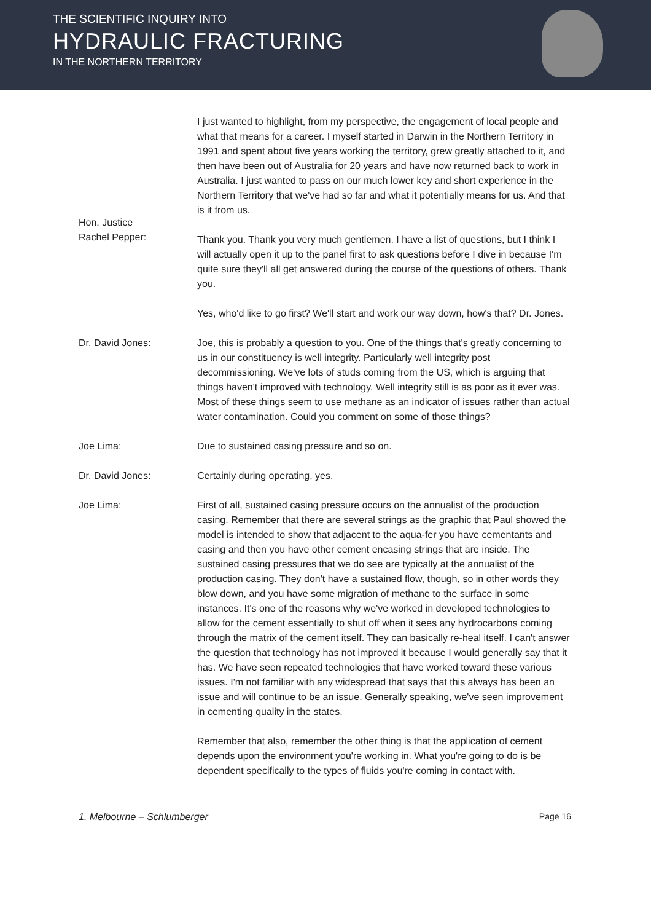THE SCIENTIFIC INQUIRY INTO
HYDRAULIC FRACTURING
IN THE NORTHERN TERRITORY
I just wanted to highlight, from my perspective, the engagement of local people and what that means for a career. I myself started in Darwin in the Northern Territory in 1991 and spent about five years working the territory, grew greatly attached to it, and then have been out of Australia for 20 years and have now returned back to work in Australia. I just wanted to pass on our much lower key and short experience in the Northern Territory that we've had so far and what it potentially means for us. And that is it from us.
Hon. Justice
Rachel Pepper:
Thank you. Thank you very much gentlemen. I have a list of questions, but I think I will actually open it up to the panel first to ask questions before I dive in because I'm quite sure they'll all get answered during the course of the questions of others. Thank you.
Yes, who'd like to go first? We'll start and work our way down, how's that? Dr. Jones.
Dr. David Jones: Joe, this is probably a question to you. One of the things that's greatly concerning to us in our constituency is well integrity. Particularly well integrity post decommissioning. We've lots of studs coming from the US, which is arguing that things haven't improved with technology. Well integrity still is as poor as it ever was. Most of these things seem to use methane as an indicator of issues rather than actual water contamination. Could you comment on some of those things?
Joe Lima: Due to sustained casing pressure and so on.
Dr. David Jones: Certainly during operating, yes.
Joe Lima: First of all, sustained casing pressure occurs on the annualist of the production casing. Remember that there are several strings as the graphic that Paul showed the model is intended to show that adjacent to the aqua-fer you have cementants and casing and then you have other cement encasing strings that are inside. The sustained casing pressures that we do see are typically at the annualist of the production casing. They don't have a sustained flow, though, so in other words they blow down, and you have some migration of methane to the surface in some instances. It's one of the reasons why we've worked in developed technologies to allow for the cement essentially to shut off when it sees any hydrocarbons coming through the matrix of the cement itself. They can basically re-heal itself. I can't answer the question that technology has not improved it because I would generally say that it has. We have seen repeated technologies that have worked toward these various issues. I'm not familiar with any widespread that says that this always has been an issue and will continue to be an issue. Generally speaking, we've seen improvement in cementing quality in the states.
Remember that also, remember the other thing is that the application of cement depends upon the environment you're working in. What you're going to do is be dependent specifically to the types of fluids you're coming in contact with.
1. Melbourne – Schlumberger Page 16